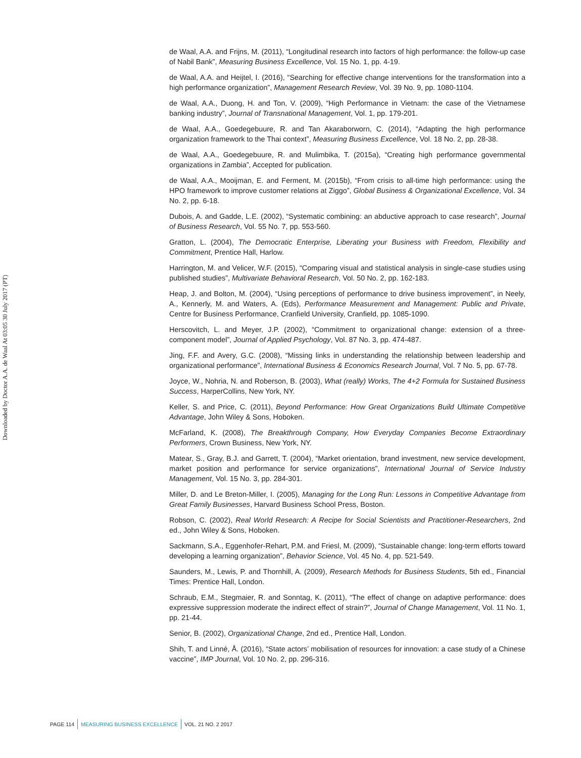Downloaded by Doctor A.A. de Waal At 03:05 30 July 2017 (PT)
de Waal, A.A. and Frijns, M. (2011), “Longitudinal research into factors of high performance: the follow-up case of Nabil Bank”, Measuring Business Excellence, Vol. 15 No. 1, pp. 4-19.
de Waal, A.A. and Heijtel, I. (2016), “Searching for effective change interventions for the transformation into a high performance organization”, Management Research Review, Vol. 39 No. 9, pp. 1080-1104.
de Waal, A.A., Duong, H. and Ton, V. (2009), “High Performance in Vietnam: the case of the Vietnamese banking industry”, Journal of Transnational Management, Vol. 1, pp. 179-201.
de Waal, A.A., Goedegebuure, R. and Tan Akaraborworn, C. (2014), “Adapting the high performance organization framework to the Thai context”, Measuring Business Excellence, Vol. 18 No. 2, pp. 28-38.
de Waal, A.A., Goedegebuure, R. and Mulimbika, T. (2015a), “Creating high performance governmental organizations in Zambia”, Accepted for publication.
de Waal, A.A., Mooijman, E. and Ferment, M. (2015b), “From crisis to all-time high performance: using the HPO framework to improve customer relations at Ziggo”, Global Business & Organizational Excellence, Vol. 34 No. 2, pp. 6-18.
Dubois, A. and Gadde, L.E. (2002), “Systematic combining: an abductive approach to case research”, Journal of Business Research, Vol. 55 No. 7, pp. 553-560.
Gratton, L. (2004), The Democratic Enterprise, Liberating your Business with Freedom, Flexibility and Commitment, Prentice Hall, Harlow.
Harrington, M. and Velicer, W.F. (2015), “Comparing visual and statistical analysis in single-case studies using published studies”, Multivariate Behavioral Research, Vol. 50 No. 2, pp. 162-183.
Heap, J. and Bolton, M. (2004), “Using perceptions of performance to drive business improvement”, in Neely, A., Kennerly, M. and Waters, A. (Eds), Performance Measurement and Management: Public and Private, Centre for Business Performance, Cranfield University, Cranfield, pp. 1085-1090.
Herscovitch, L. and Meyer, J.P. (2002), “Commitment to organizational change: extension of a three-component model”, Journal of Applied Psychology, Vol. 87 No. 3, pp. 474-487.
Jing, F.F. and Avery, G.C. (2008), “Missing links in understanding the relationship between leadership and organizational performance”, International Business & Economics Research Journal, Vol. 7 No. 5, pp. 67-78.
Joyce, W., Nohria, N. and Roberson, B. (2003), What (really) Works, The 4+2 Formula for Sustained Business Success, HarperCollins, New York, NY.
Keller, S. and Price, C. (2011), Beyond Performance: How Great Organizations Build Ultimate Competitive Advantage, John Wiley & Sons, Hoboken.
McFarland, K. (2008), The Breakthrough Company, How Everyday Companies Become Extraordinary Performers, Crown Business, New York, NY.
Matear, S., Gray, B.J. and Garrett, T. (2004), “Market orientation, brand investment, new service development, market position and performance for service organizations”, International Journal of Service Industry Management, Vol. 15 No. 3, pp. 284-301.
Miller, D. and Le Breton-Miller, I. (2005), Managing for the Long Run: Lessons in Competitive Advantage from Great Family Businesses, Harvard Business School Press, Boston.
Robson, C. (2002), Real World Research: A Recipe for Social Scientists and Practitioner-Researchers, 2nd ed., John Wiley & Sons, Hoboken.
Sackmann, S.A., Eggenhofer-Rehart, P.M. and Friesl, M. (2009), “Sustainable change: long-term efforts toward developing a learning organization”, Behavior Science, Vol. 45 No. 4, pp. 521-549.
Saunders, M., Lewis, P. and Thornhill, A. (2009), Research Methods for Business Students, 5th ed., Financial Times: Prentice Hall, London.
Schraub, E.M., Stegmaier, R. and Sonntag, K. (2011), “The effect of change on adaptive performance: does expressive suppression moderate the indirect effect of strain?”, Journal of Change Management, Vol. 11 No. 1, pp. 21-44.
Senior, B. (2002), Organizational Change, 2nd ed., Prentice Hall, London.
Shih, T. and Linné, Å. (2016), “State actors’ mobilisation of resources for innovation: a case study of a Chinese vaccine”, IMP Journal, Vol. 10 No. 2, pp. 296-316.
PAGE 114 MEASURING BUSINESS EXCELLENCE VOL. 21 NO. 2 2017